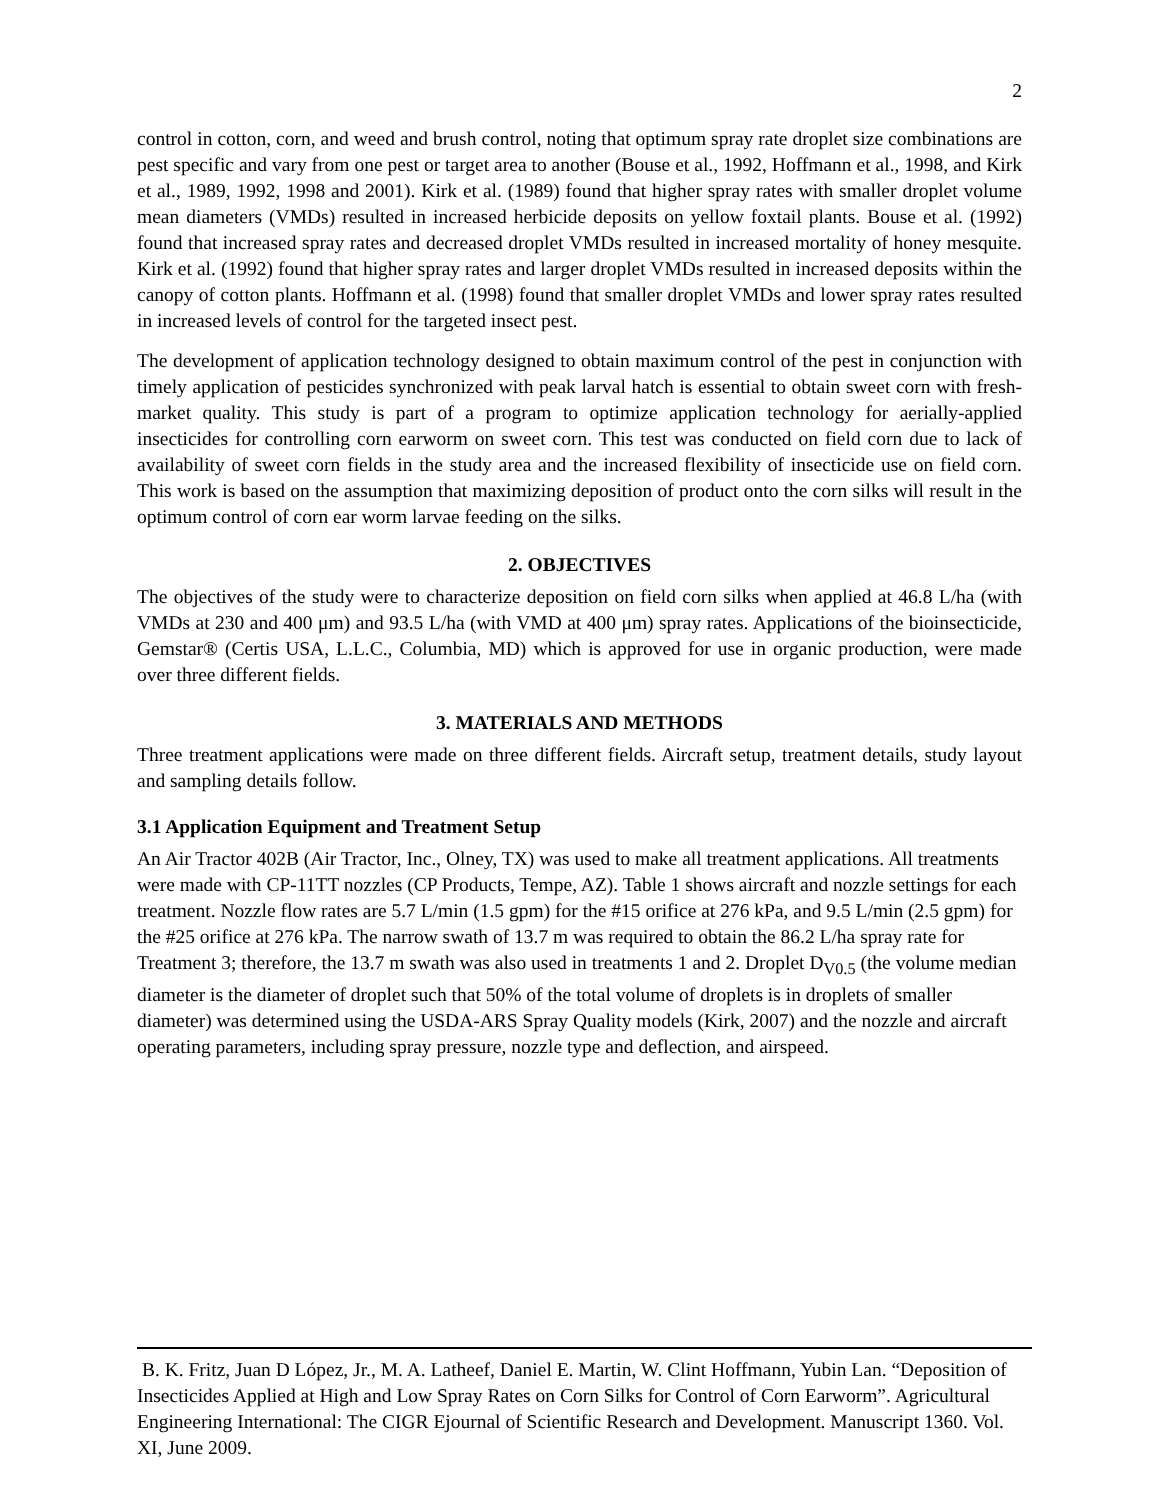2
control in cotton, corn, and weed and brush control, noting that optimum spray rate droplet size combinations are pest specific and vary from one pest or target area to another (Bouse et al., 1992, Hoffmann et al., 1998, and Kirk et al., 1989, 1992, 1998 and 2001). Kirk et al. (1989) found that higher spray rates with smaller droplet volume mean diameters (VMDs) resulted in increased herbicide deposits on yellow foxtail plants. Bouse et al. (1992) found that increased spray rates and decreased droplet VMDs resulted in increased mortality of honey mesquite. Kirk et al. (1992) found that higher spray rates and larger droplet VMDs resulted in increased deposits within the canopy of cotton plants. Hoffmann et al. (1998) found that smaller droplet VMDs and lower spray rates resulted in increased levels of control for the targeted insect pest.
The development of application technology designed to obtain maximum control of the pest in conjunction with timely application of pesticides synchronized with peak larval hatch is essential to obtain sweet corn with fresh-market quality. This study is part of a program to optimize application technology for aerially-applied insecticides for controlling corn earworm on sweet corn. This test was conducted on field corn due to lack of availability of sweet corn fields in the study area and the increased flexibility of insecticide use on field corn. This work is based on the assumption that maximizing deposition of product onto the corn silks will result in the optimum control of corn ear worm larvae feeding on the silks.
2. OBJECTIVES
The objectives of the study were to characterize deposition on field corn silks when applied at 46.8 L/ha (with VMDs at 230 and 400 μm) and 93.5 L/ha (with VMD at 400 μm) spray rates. Applications of the bioinsecticide, Gemstar® (Certis USA, L.L.C., Columbia, MD) which is approved for use in organic production, were made over three different fields.
3. MATERIALS AND METHODS
Three treatment applications were made on three different fields. Aircraft setup, treatment details, study layout and sampling details follow.
3.1 Application Equipment and Treatment Setup
An Air Tractor 402B (Air Tractor, Inc., Olney, TX) was used to make all treatment applications. All treatments were made with CP-11TT nozzles (CP Products, Tempe, AZ). Table 1 shows aircraft and nozzle settings for each treatment. Nozzle flow rates are 5.7 L/min (1.5 gpm) for the #15 orifice at 276 kPa, and 9.5 L/min (2.5 gpm) for the #25 orifice at 276 kPa. The narrow swath of 13.7 m was required to obtain the 86.2 L/ha spray rate for Treatment 3; therefore, the 13.7 m swath was also used in treatments 1 and 2. Droplet D<sub>V0.5</sub> (the volume median diameter is the diameter of droplet such that 50% of the total volume of droplets is in droplets of smaller diameter) was determined using the USDA-ARS Spray Quality models (Kirk, 2007) and the nozzle and aircraft operating parameters, including spray pressure, nozzle type and deflection, and airspeed.
B. K. Fritz, Juan D López, Jr., M. A. Latheef, Daniel E. Martin, W. Clint Hoffmann, Yubin Lan. “Deposition of Insecticides Applied at High and Low Spray Rates on Corn Silks for Control of Corn Earworm”. Agricultural Engineering International: The CIGR Ejournal of Scientific Research and Development. Manuscript 1360. Vol. XI, June 2009.